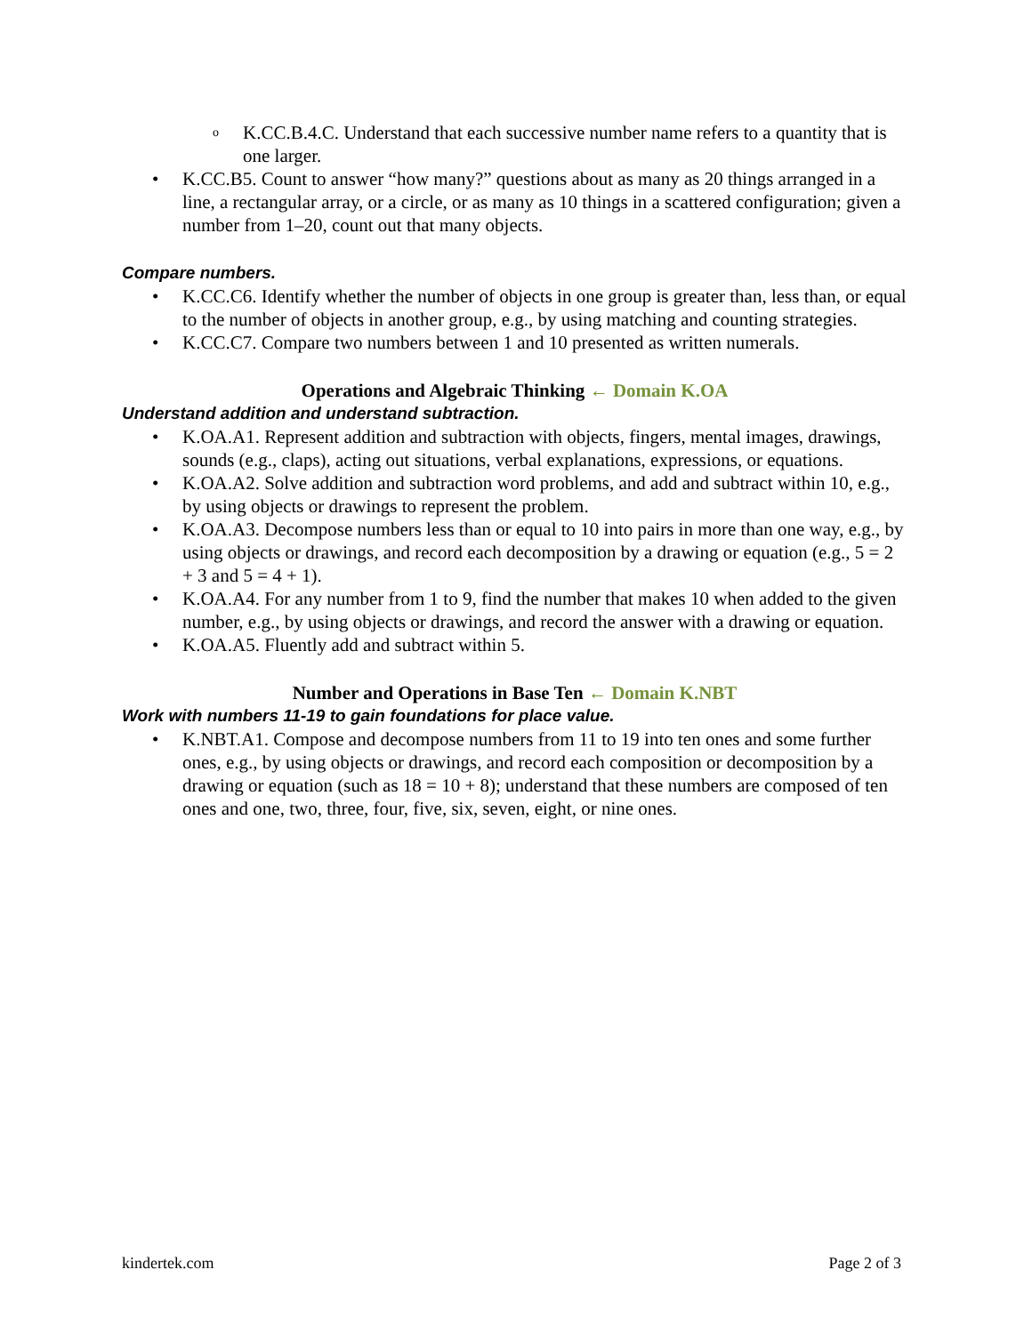o K.CC.B.4.C. Understand that each successive number name refers to a quantity that is one larger.
• K.CC.B5. Count to answer “how many?” questions about as many as 20 things arranged in a line, a rectangular array, or a circle, or as many as 10 things in a scattered configuration; given a number from 1–20, count out that many objects.
Compare numbers.
• K.CC.C6. Identify whether the number of objects in one group is greater than, less than, or equal to the number of objects in another group, e.g., by using matching and counting strategies.
• K.CC.C7. Compare two numbers between 1 and 10 presented as written numerals.
Operations and Algebraic Thinking ← Domain K.OA
Understand addition and understand subtraction.
• K.OA.A1. Represent addition and subtraction with objects, fingers, mental images, drawings, sounds (e.g., claps), acting out situations, verbal explanations, expressions, or equations.
• K.OA.A2. Solve addition and subtraction word problems, and add and subtract within 10, e.g., by using objects or drawings to represent the problem.
• K.OA.A3. Decompose numbers less than or equal to 10 into pairs in more than one way, e.g., by using objects or drawings, and record each decomposition by a drawing or equation (e.g., 5 = 2 + 3 and 5 = 4 + 1).
• K.OA.A4. For any number from 1 to 9, find the number that makes 10 when added to the given number, e.g., by using objects or drawings, and record the answer with a drawing or equation.
• K.OA.A5. Fluently add and subtract within 5.
Number and Operations in Base Ten ← Domain K.NBT
Work with numbers 11-19 to gain foundations for place value.
• K.NBT.A1. Compose and decompose numbers from 11 to 19 into ten ones and some further ones, e.g., by using objects or drawings, and record each composition or decomposition by a drawing or equation (such as 18 = 10 + 8); understand that these numbers are composed of ten ones and one, two, three, four, five, six, seven, eight, or nine ones.
kindertek.com Page 2 of 3